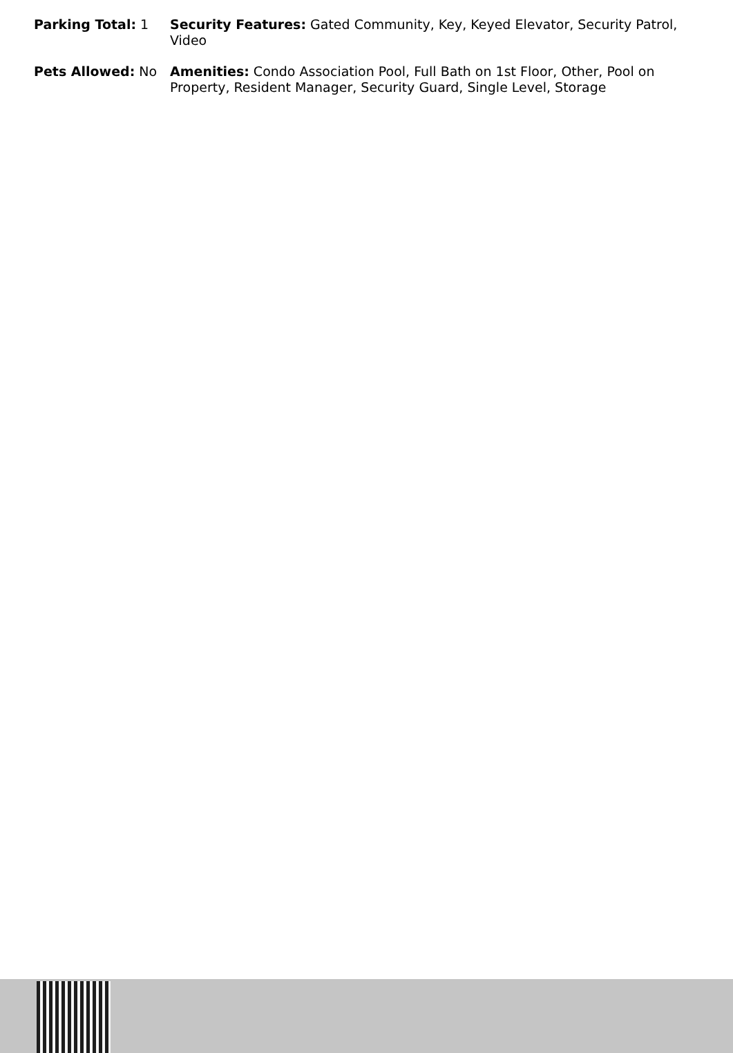Parking Total: 1 Security Features: Gated Community, Key, Keyed Elevator, Security Patrol, Video
Pets Allowed: No Amenities: Condo Association Pool, Full Bath on 1st Floor, Other, Pool on Property, Resident Manager, Security Guard, Single Level, Storage